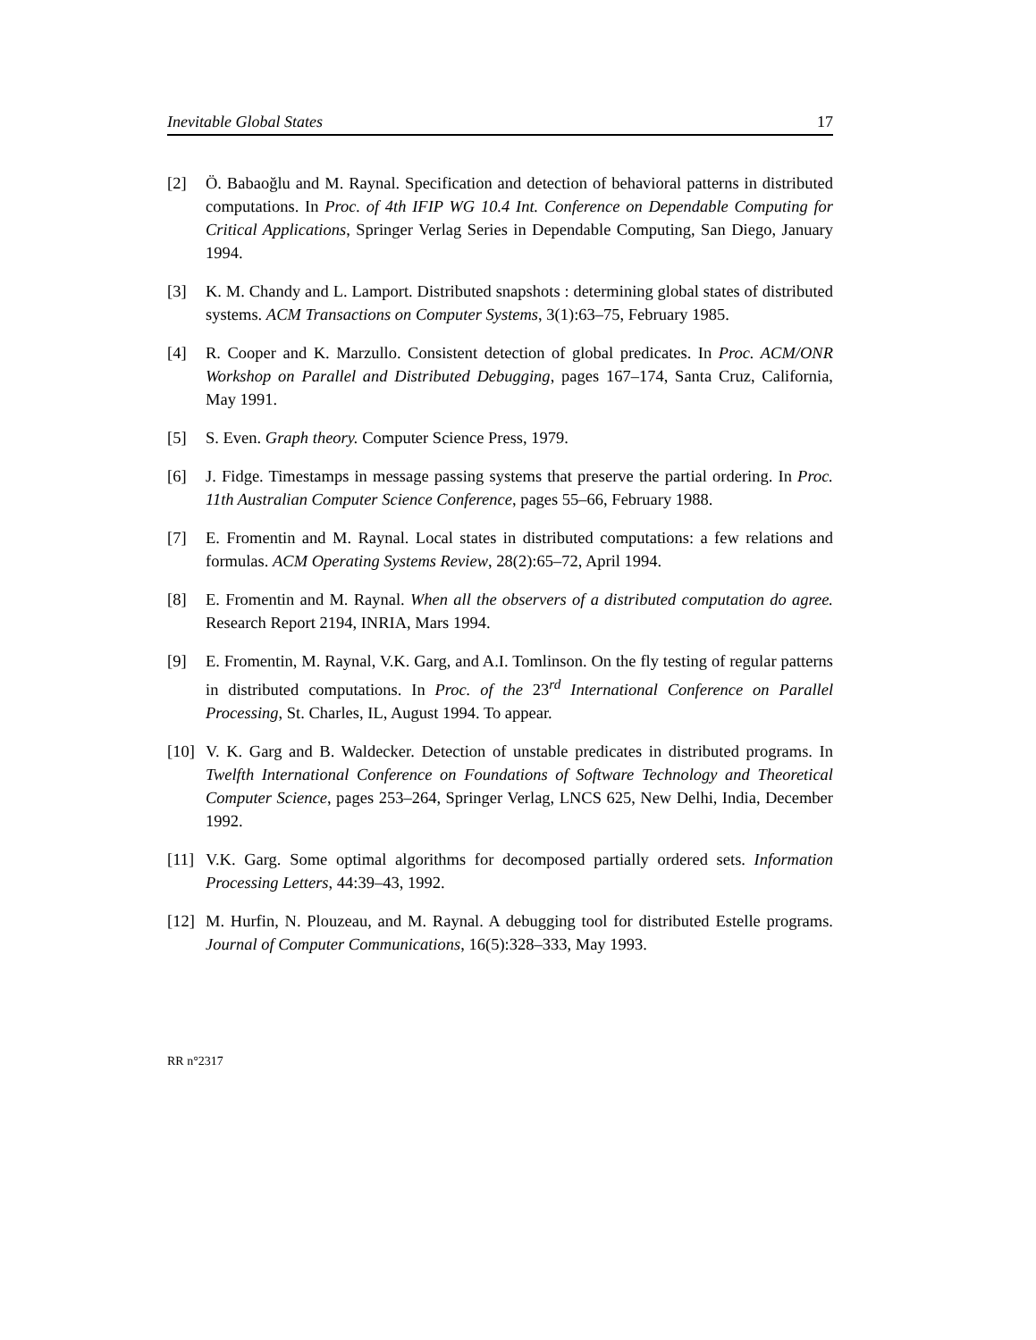Inevitable Global States 17
[2] Ö. Babaoğlu and M. Raynal. Specification and detection of behavioral patterns in distributed computations. In Proc. of 4th IFIP WG 10.4 Int. Conference on Dependable Computing for Critical Applications, Springer Verlag Series in Dependable Computing, San Diego, January 1994.
[3] K. M. Chandy and L. Lamport. Distributed snapshots : determining global states of distributed systems. ACM Transactions on Computer Systems, 3(1):63–75, February 1985.
[4] R. Cooper and K. Marzullo. Consistent detection of global predicates. In Proc. ACM/ONR Workshop on Parallel and Distributed Debugging, pages 167–174, Santa Cruz, California, May 1991.
[5] S. Even. Graph theory. Computer Science Press, 1979.
[6] J. Fidge. Timestamps in message passing systems that preserve the partial ordering. In Proc. 11th Australian Computer Science Conference, pages 55–66, February 1988.
[7] E. Fromentin and M. Raynal. Local states in distributed computations: a few relations and formulas. ACM Operating Systems Review, 28(2):65–72, April 1994.
[8] E. Fromentin and M. Raynal. When all the observers of a distributed computation do agree. Research Report 2194, INRIA, Mars 1994.
[9] E. Fromentin, M. Raynal, V.K. Garg, and A.I. Tomlinson. On the fly testing of regular patterns in distributed computations. In Proc. of the 23<sup>rd</sup> International Conference on Parallel Processing, St. Charles, IL, August 1994. To appear.
[10] V. K. Garg and B. Waldecker. Detection of unstable predicates in distributed programs. In Twelfth International Conference on Foundations of Software Technology and Theoretical Computer Science, pages 253–264, Springer Verlag, LNCS 625, New Delhi, India, December 1992.
[11] V.K. Garg. Some optimal algorithms for decomposed partially ordered sets. Information Processing Letters, 44:39–43, 1992.
[12] M. Hurfin, N. Plouzeau, and M. Raynal. A debugging tool for distributed Estelle programs. Journal of Computer Communications, 16(5):328–333, May 1993.
RR n°2317